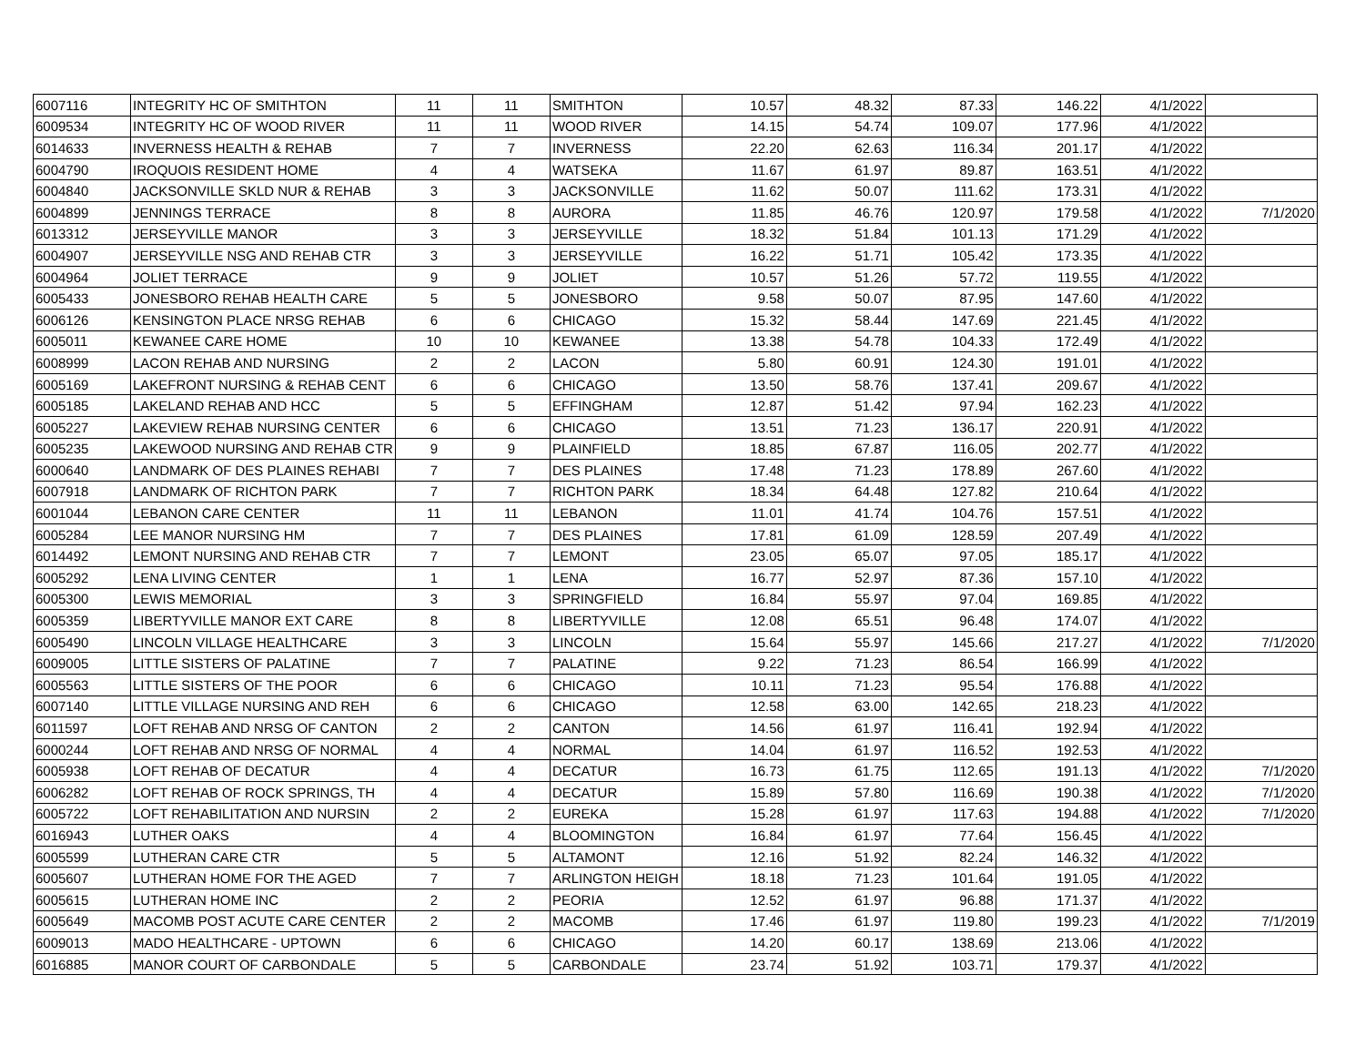| 6007116 | INTEGRITY HC OF SMITHTON | 11 | 11 | SMITHTON | 10.57 | 48.32 | 87.33 | 146.22 | 4/1/2022 | |
| 6009534 | INTEGRITY HC OF WOOD RIVER | 11 | 11 | WOOD RIVER | 14.15 | 54.74 | 109.07 | 177.96 | 4/1/2022 | |
| 6014633 | INVERNESS HEALTH & REHAB | 7 | 7 | INVERNESS | 22.20 | 62.63 | 116.34 | 201.17 | 4/1/2022 | |
| 6004790 | IROQUOIS RESIDENT HOME | 4 | 4 | WATSEKA | 11.67 | 61.97 | 89.87 | 163.51 | 4/1/2022 | |
| 6004840 | JACKSONVILLE SKLD NUR & REHAB | 3 | 3 | JACKSONVILLE | 11.62 | 50.07 | 111.62 | 173.31 | 4/1/2022 | |
| 6004899 | JENNINGS TERRACE | 8 | 8 | AURORA | 11.85 | 46.76 | 120.97 | 179.58 | 4/1/2022 | 7/1/2020 |
| 6013312 | JERSEYVILLE MANOR | 3 | 3 | JERSEYVILLE | 18.32 | 51.84 | 101.13 | 171.29 | 4/1/2022 | |
| 6004907 | JERSEYVILLE NSG AND REHAB CTR | 3 | 3 | JERSEYVILLE | 16.22 | 51.71 | 105.42 | 173.35 | 4/1/2022 | |
| 6004964 | JOLIET TERRACE | 9 | 9 | JOLIET | 10.57 | 51.26 | 57.72 | 119.55 | 4/1/2022 | |
| 6005433 | JONESBORO REHAB HEALTH CARE | 5 | 5 | JONESBORO | 9.58 | 50.07 | 87.95 | 147.60 | 4/1/2022 | |
| 6006126 | KENSINGTON PLACE NRSG REHAB | 6 | 6 | CHICAGO | 15.32 | 58.44 | 147.69 | 221.45 | 4/1/2022 | |
| 6005011 | KEWANEE CARE HOME | 10 | 10 | KEWANEE | 13.38 | 54.78 | 104.33 | 172.49 | 4/1/2022 | |
| 6008999 | LACON REHAB AND NURSING | 2 | 2 | LACON | 5.80 | 60.91 | 124.30 | 191.01 | 4/1/2022 | |
| 6005169 | LAKEFRONT NURSING & REHAB CENT | 6 | 6 | CHICAGO | 13.50 | 58.76 | 137.41 | 209.67 | 4/1/2022 | |
| 6005185 | LAKELAND REHAB AND HCC | 5 | 5 | EFFINGHAM | 12.87 | 51.42 | 97.94 | 162.23 | 4/1/2022 | |
| 6005227 | LAKEVIEW REHAB NURSING CENTER | 6 | 6 | CHICAGO | 13.51 | 71.23 | 136.17 | 220.91 | 4/1/2022 | |
| 6005235 | LAKEWOOD NURSING AND REHAB CTR | 9 | 9 | PLAINFIELD | 18.85 | 67.87 | 116.05 | 202.77 | 4/1/2022 | |
| 6000640 | LANDMARK OF DES PLAINES REHABI | 7 | 7 | DES PLAINES | 17.48 | 71.23 | 178.89 | 267.60 | 4/1/2022 | |
| 6007918 | LANDMARK OF RICHTON PARK | 7 | 7 | RICHTON PARK | 18.34 | 64.48 | 127.82 | 210.64 | 4/1/2022 | |
| 6001044 | LEBANON CARE CENTER | 11 | 11 | LEBANON | 11.01 | 41.74 | 104.76 | 157.51 | 4/1/2022 | |
| 6005284 | LEE MANOR NURSING HM | 7 | 7 | DES PLAINES | 17.81 | 61.09 | 128.59 | 207.49 | 4/1/2022 | |
| 6014492 | LEMONT NURSING AND REHAB CTR | 7 | 7 | LEMONT | 23.05 | 65.07 | 97.05 | 185.17 | 4/1/2022 | |
| 6005292 | LENA LIVING CENTER | 1 | 1 | LENA | 16.77 | 52.97 | 87.36 | 157.10 | 4/1/2022 | |
| 6005300 | LEWIS MEMORIAL | 3 | 3 | SPRINGFIELD | 16.84 | 55.97 | 97.04 | 169.85 | 4/1/2022 | |
| 6005359 | LIBERTYVILLE MANOR EXT CARE | 8 | 8 | LIBERTYVILLE | 12.08 | 65.51 | 96.48 | 174.07 | 4/1/2022 | |
| 6005490 | LINCOLN VILLAGE HEALTHCARE | 3 | 3 | LINCOLN | 15.64 | 55.97 | 145.66 | 217.27 | 4/1/2022 | 7/1/2020 |
| 6009005 | LITTLE SISTERS OF PALATINE | 7 | 7 | PALATINE | 9.22 | 71.23 | 86.54 | 166.99 | 4/1/2022 | |
| 6005563 | LITTLE SISTERS OF THE POOR | 6 | 6 | CHICAGO | 10.11 | 71.23 | 95.54 | 176.88 | 4/1/2022 | |
| 6007140 | LITTLE VILLAGE NURSING AND REH | 6 | 6 | CHICAGO | 12.58 | 63.00 | 142.65 | 218.23 | 4/1/2022 | |
| 6011597 | LOFT REHAB AND NRSG OF CANTON | 2 | 2 | CANTON | 14.56 | 61.97 | 116.41 | 192.94 | 4/1/2022 | |
| 6000244 | LOFT REHAB AND NRSG OF NORMAL | 4 | 4 | NORMAL | 14.04 | 61.97 | 116.52 | 192.53 | 4/1/2022 | |
| 6005938 | LOFT REHAB OF DECATUR | 4 | 4 | DECATUR | 16.73 | 61.75 | 112.65 | 191.13 | 4/1/2022 | 7/1/2020 |
| 6006282 | LOFT REHAB OF ROCK SPRINGS, TH | 4 | 4 | DECATUR | 15.89 | 57.80 | 116.69 | 190.38 | 4/1/2022 | 7/1/2020 |
| 6005722 | LOFT REHABILITATION AND NURSIN | 2 | 2 | EUREKA | 15.28 | 61.97 | 117.63 | 194.88 | 4/1/2022 | 7/1/2020 |
| 6016943 | LUTHER OAKS | 4 | 4 | BLOOMINGTON | 16.84 | 61.97 | 77.64 | 156.45 | 4/1/2022 | |
| 6005599 | LUTHERAN CARE CTR | 5 | 5 | ALTAMONT | 12.16 | 51.92 | 82.24 | 146.32 | 4/1/2022 | |
| 6005607 | LUTHERAN HOME FOR THE AGED | 7 | 7 | ARLINGTON HEIGH | 18.18 | 71.23 | 101.64 | 191.05 | 4/1/2022 | |
| 6005615 | LUTHERAN HOME INC | 2 | 2 | PEORIA | 12.52 | 61.97 | 96.88 | 171.37 | 4/1/2022 | |
| 6005649 | MACOMB POST ACUTE CARE CENTER | 2 | 2 | MACOMB | 17.46 | 61.97 | 119.80 | 199.23 | 4/1/2022 | 7/1/2019 |
| 6009013 | MADO HEALTHCARE - UPTOWN | 6 | 6 | CHICAGO | 14.20 | 60.17 | 138.69 | 213.06 | 4/1/2022 | |
| 6016885 | MANOR COURT OF CARBONDALE | 5 | 5 | CARBONDALE | 23.74 | 51.92 | 103.71 | 179.37 | 4/1/2022 | |